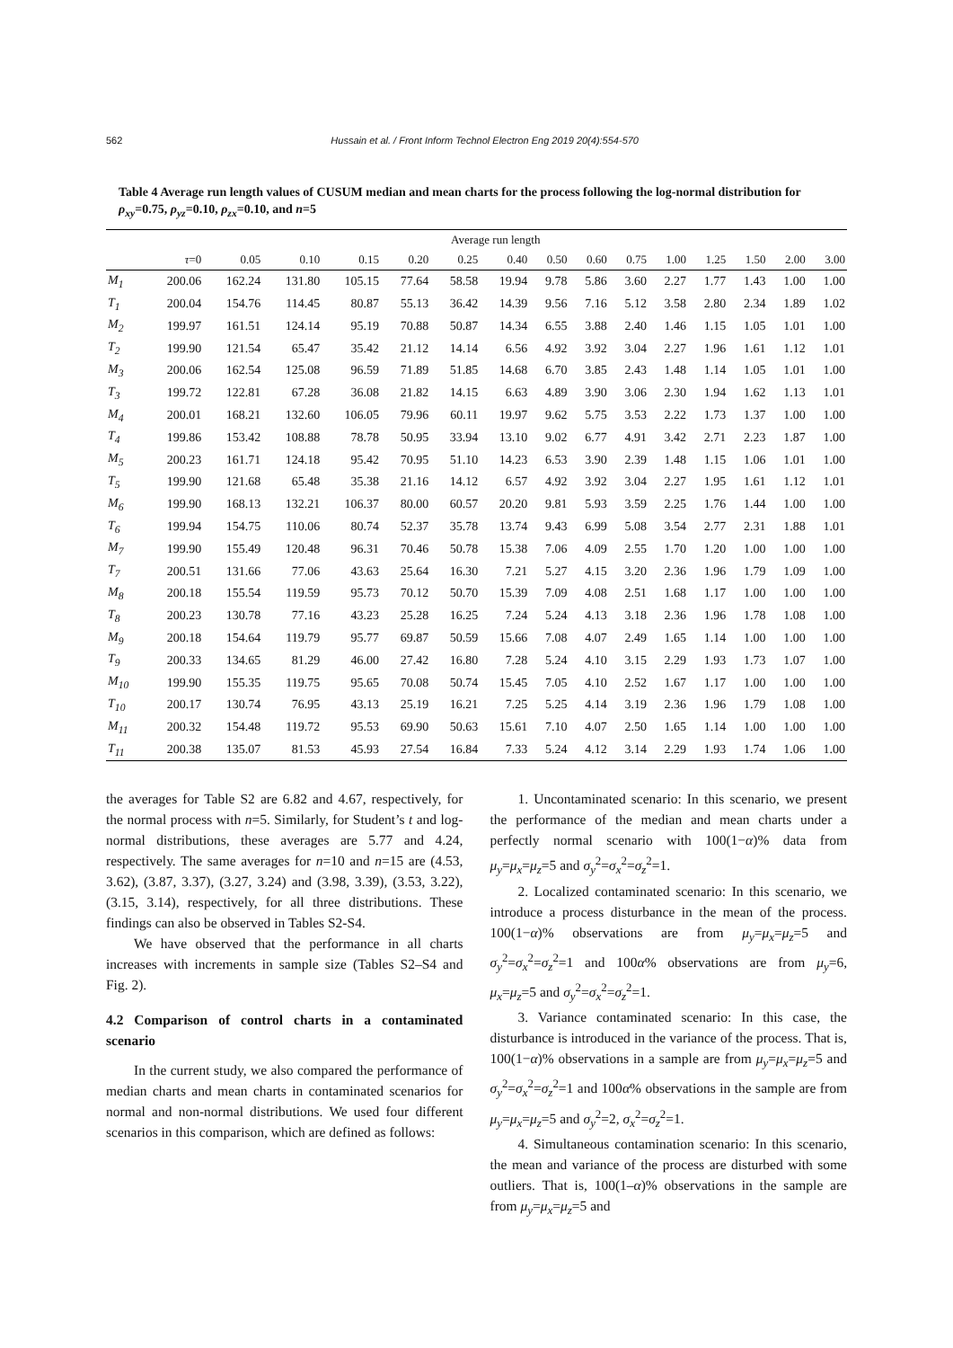562 Hussain et al. / Front Inform Technol Electron Eng 2019 20(4):554-570
Table 4 Average run length values of CUSUM median and mean charts for the process following the log-normal distribution for ρ<sub>xy</sub>=0.75, ρ<sub>yz</sub>=0.10, ρ<sub>zx</sub>=0.10, and n=5
| | Average run length | | | | | | | | | | | | | | |
| --- | --- | --- | --- | --- | --- | --- | --- | --- | --- | --- | --- | --- | --- | --- | --- |
| | τ =0 | 0.05 | 0.10 | 0.15 | 0.20 | 0.25 | 0.40 | 0.50 | 0.60 | 0.75 | 1.00 | 1.25 | 1.50 | 2.00 | 3.00 |
| M<sub>1</sub> | 200.06 | 162.24 | 131.80 | 105.15 | 77.64 | 58.58 | 19.94 | 9.78 | 5.86 | 3.60 | 2.27 | 1.77 | 1.43 | 1.00 | 1.00 |
| T<sub>1</sub> | 200.04 | 154.76 | 114.45 | 80.87 | 55.13 | 36.42 | 14.39 | 9.56 | 7.16 | 5.12 | 3.58 | 2.80 | 2.34 | 1.89 | 1.02 |
| M<sub>2</sub> | 199.97 | 161.51 | 124.14 | 95.19 | 70.88 | 50.87 | 14.34 | 6.55 | 3.88 | 2.40 | 1.46 | 1.15 | 1.05 | 1.01 | 1.00 |
| T<sub>2</sub> | 199.90 | 121.54 | 65.47 | 35.42 | 21.12 | 14.14 | 6.56 | 4.92 | 3.92 | 3.04 | 2.27 | 1.96 | 1.61 | 1.12 | 1.01 |
| M<sub>3</sub> | 200.06 | 162.54 | 125.08 | 96.59 | 71.89 | 51.85 | 14.68 | 6.70 | 3.85 | 2.43 | 1.48 | 1.14 | 1.05 | 1.01 | 1.00 |
| T<sub>3</sub> | 199.72 | 122.81 | 67.28 | 36.08 | 21.82 | 14.15 | 6.63 | 4.89 | 3.90 | 3.06 | 2.30 | 1.94 | 1.62 | 1.13 | 1.01 |
| M<sub>4</sub> | 200.01 | 168.21 | 132.60 | 106.05 | 79.96 | 60.11 | 19.97 | 9.62 | 5.75 | 3.53 | 2.22 | 1.73 | 1.37 | 1.00 | 1.00 |
| T<sub>4</sub> | 199.86 | 153.42 | 108.88 | 78.78 | 50.95 | 33.94 | 13.10 | 9.02 | 6.77 | 4.91 | 3.42 | 2.71 | 2.23 | 1.87 | 1.00 |
| M<sub>5</sub> | 200.23 | 161.71 | 124.18 | 95.42 | 70.95 | 51.10 | 14.23 | 6.53 | 3.90 | 2.39 | 1.48 | 1.15 | 1.06 | 1.01 | 1.00 |
| T<sub>5</sub> | 199.90 | 121.68 | 65.48 | 35.38 | 21.16 | 14.12 | 6.57 | 4.92 | 3.92 | 3.04 | 2.27 | 1.95 | 1.61 | 1.12 | 1.01 |
| M<sub>6</sub> | 199.90 | 168.13 | 132.21 | 106.37 | 80.00 | 60.57 | 20.20 | 9.81 | 5.93 | 3.59 | 2.25 | 1.76 | 1.44 | 1.00 | 1.00 |
| T<sub>6</sub> | 199.94 | 154.75 | 110.06 | 80.74 | 52.37 | 35.78 | 13.74 | 9.43 | 6.99 | 5.08 | 3.54 | 2.77 | 2.31 | 1.88 | 1.01 |
| M<sub>7</sub> | 199.90 | 155.49 | 120.48 | 96.31 | 70.46 | 50.78 | 15.38 | 7.06 | 4.09 | 2.55 | 1.70 | 1.20 | 1.00 | 1.00 | 1.00 |
| T<sub>7</sub> | 200.51 | 131.66 | 77.06 | 43.63 | 25.64 | 16.30 | 7.21 | 5.27 | 4.15 | 3.20 | 2.36 | 1.96 | 1.79 | 1.09 | 1.00 |
| M<sub>8</sub> | 200.18 | 155.54 | 119.59 | 95.73 | 70.12 | 50.70 | 15.39 | 7.09 | 4.08 | 2.51 | 1.68 | 1.17 | 1.00 | 1.00 | 1.00 |
| T<sub>8</sub> | 200.23 | 130.78 | 77.16 | 43.23 | 25.28 | 16.25 | 7.24 | 5.24 | 4.13 | 3.18 | 2.36 | 1.96 | 1.78 | 1.08 | 1.00 |
| M<sub>9</sub> | 200.18 | 154.64 | 119.79 | 95.77 | 69.87 | 50.59 | 15.66 | 7.08 | 4.07 | 2.49 | 1.65 | 1.14 | 1.00 | 1.00 | 1.00 |
| T<sub>9</sub> | 200.33 | 134.65 | 81.29 | 46.00 | 27.42 | 16.80 | 7.28 | 5.24 | 4.10 | 3.15 | 2.29 | 1.93 | 1.73 | 1.07 | 1.00 |
| M<sub>10</sub> | 199.90 | 155.35 | 119.75 | 95.65 | 70.08 | 50.74 | 15.45 | 7.05 | 4.10 | 2.52 | 1.67 | 1.17 | 1.00 | 1.00 | 1.00 |
| T<sub>10</sub> | 200.17 | 130.74 | 76.95 | 43.13 | 25.19 | 16.21 | 7.25 | 5.25 | 4.14 | 3.19 | 2.36 | 1.96 | 1.79 | 1.08 | 1.00 |
| M<sub>11</sub> | 200.32 | 154.48 | 119.72 | 95.53 | 69.90 | 50.63 | 15.61 | 7.10 | 4.07 | 2.50 | 1.65 | 1.14 | 1.00 | 1.00 | 1.00 |
| T<sub>11</sub> | 200.38 | 135.07 | 81.53 | 45.93 | 27.54 | 16.84 | 7.33 | 5.24 | 4.12 | 3.14 | 2.29 | 1.93 | 1.74 | 1.06 | 1.00 |
the averages for Table S2 are 6.82 and 4.67, respectively, for the normal process with n=5. Similarly, for Student’s t and log-normal distributions, these averages are 5.77 and 4.24, respectively. The same averages for n=10 and n=15 are (4.53, 3.62), (3.87, 3.37), (3.27, 3.24) and (3.98, 3.39), (3.53, 3.22), (3.15, 3.14), respectively, for all three distributions. These findings can also be observed in Tables S2-S4.
We have observed that the performance in all charts increases with increments in sample size (Tables S2–S4 and Fig. 2).
4.2 Comparison of control charts in a contaminated scenario
In the current study, we also compared the performance of median charts and mean charts in contaminated scenarios for normal and non-normal distributions. We used four different scenarios in this comparison, which are defined as follows:
1. Uncontaminated scenario: In this scenario, we present the performance of the median and mean charts under a perfectly normal scenario with 100(1−α)% data from μ<sub>y</sub>=μ<sub>x</sub>=μ<sub>z</sub>=5 and σ<sub>y</sub><sup>2</sup>=σ<sub>x</sub><sup>2</sup>=σ<sub>z</sub><sup>2</sup>=1.
2. Localized contaminated scenario: In this scenario, we introduce a process disturbance in the mean of the process. 100(1−α)% observations are from μ<sub>y</sub>=μ<sub>x</sub>=μ<sub>z</sub>=5 and σ<sub>y</sub><sup>2</sup>=σ<sub>x</sub><sup>2</sup>=σ<sub>z</sub><sup>2</sup>=1 and 100α% observations are from μ<sub>y</sub>=6, μ<sub>x</sub>=μ<sub>z</sub>=5 and σ<sub>y</sub><sup>2</sup>=σ<sub>x</sub><sup>2</sup>=σ<sub>z</sub><sup>2</sup>=1.
3. Variance contaminated scenario: In this case, the disturbance is introduced in the variance of the process. That is, 100(1−α)% observations in a sample are from μ<sub>y</sub>=μ<sub>x</sub>=μ<sub>z</sub>=5 and σ<sub>y</sub><sup>2</sup>=σ<sub>x</sub><sup>2</sup>=σ<sub>z</sub><sup>2</sup>=1 and 100α% observations in the sample are from μ<sub>y</sub>=μ<sub>x</sub>=μ<sub>z</sub>=5 and σ<sub>y</sub><sup>2</sup>=2, σ<sub>x</sub><sup>2</sup>=σ<sub>z</sub><sup>2</sup>=1.
4. Simultaneous contamination scenario: In this scenario, the mean and variance of the process are disturbed with some outliers. That is, 100(1–α)% observations in the sample are from μ<sub>y</sub>=μ<sub>x</sub>=μ<sub>z</sub>=5 and